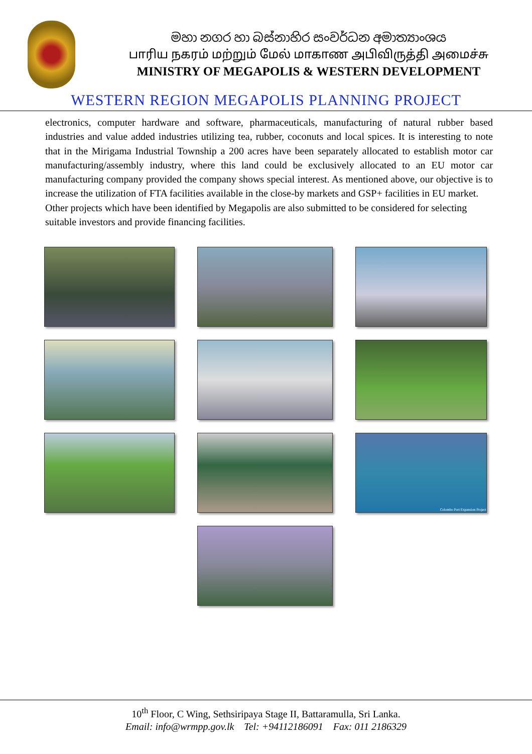මහා නගර හා බස්නාහිර සංවර්ධන අමාත්‍යාංශය
பாரிய நகரம் மற்றும் மேல் மாகாண அபிவிருத்தி அமைச்சு
MINISTRY OF MEGAPOLIS & WESTERN DEVELOPMENT
WESTERN REGION MEGAPOLIS PLANNING PROJECT
electronics, computer hardware and software, pharmaceuticals, manufacturing of natural rubber based industries and value added industries utilizing tea, rubber, coconuts and local spices. It is interesting to note that in the Mirigama Industrial Township a 200 acres have been separately allocated to establish motor car manufacturing/assembly industry, where this land could be exclusively allocated to an EU motor car manufacturing company provided the company shows special interest. As mentioned above, our objective is to increase the utilization of FTA facilities available in the close-by markets and GSP+ facilities in EU market.
Other projects which have been identified by Megapolis are also submitted to be considered for selecting suitable investors and provide financing facilities.
Colombo Port Expansion Project
10<sup>th</sup> Floor, C Wing, Sethsiripaya Stage II, Battaramulla, Sri Lanka.
Email: info@wrmpp.gov.lk Tel: +94112186091 Fax: 011 2186329